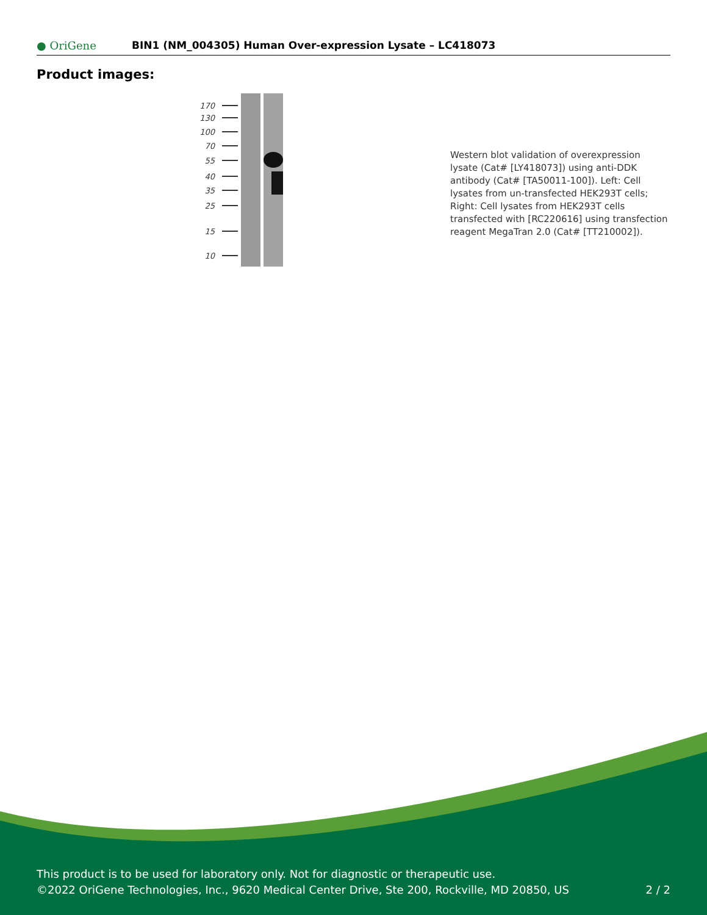● OriGene
BIN1 (NM_004305) Human Over-expression Lysate – LC418073
Product images:
170
130
100
70
55
40
35
25
15
10
Western blot validation of overexpression lysate (Cat# [LY418073]) using anti-DDK antibody (Cat# [TA50011-100]). Left: Cell lysates from un-transfected HEK293T cells; Right: Cell lysates from HEK293T cells transfected with [RC220616] using transfection reagent MegaTran 2.0 (Cat# [TT210002]).
This product is to be used for laboratory only. Not for diagnostic or therapeutic use.
©2022 OriGene Technologies, Inc., 9620 Medical Center Drive, Ste 200, Rockville, MD 20850, US
2 / 2